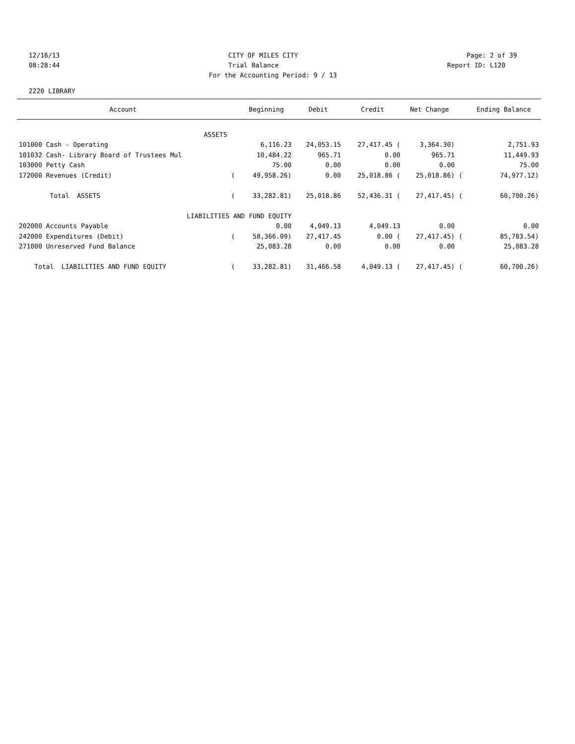12/16/13 CITY OF MILES CITY Page: 2 of 39
08:28:44 Trial Balance Report ID: L120
For the Accounting Period: 9 / 13
2220 LIBRARY
| Account | | Beginning | Debit | Credit | Net Change | | Ending Balance |
| --- | --- | --- | --- | --- | --- | --- | --- |
| ASSETS | | | | | | | |
| 101000 Cash - Operating | | 6,116.23 | 24,053.15 | 27,417.45 ( | 3,364.30) | | 2,751.93 |
| 101032 Cash- Library Board of Trustees Mul | | 10,484.22 | 965.71 | 0.00 | 965.71 | | 11,449.93 |
| 103000 Petty Cash | | 75.00 | 0.00 | 0.00 | 0.00 | | 75.00 |
| 172000 Revenues (Credit) | ( | 49,958.26) | 0.00 | 25,018.86 ( | 25,018.86) | ( | 74,977.12) |
| Total ASSETS | ( | 33,282.81) | 25,018.86 | 52,436.31 ( | 27,417.45) | ( | 60,700.26) |
| LIABILITIES AND FUND EQUITY | | | | | | | |
| 202000 Accounts Payable | | 0.00 | 4,049.13 | 4,049.13 | 0.00 | | 0.00 |
| 242000 Expenditures (Debit) | ( | 58,366.09) | 27,417.45 | 0.00 ( | 27,417.45) | ( | 85,783.54) |
| 271000 Unreserved Fund Balance | | 25,083.28 | 0.00 | 0.00 | 0.00 | | 25,083.28 |
| Total LIABILITIES AND FUND EQUITY | ( | 33,282.81) | 31,466.58 | 4,049.13 ( | 27,417.45) | ( | 60,700.26) |